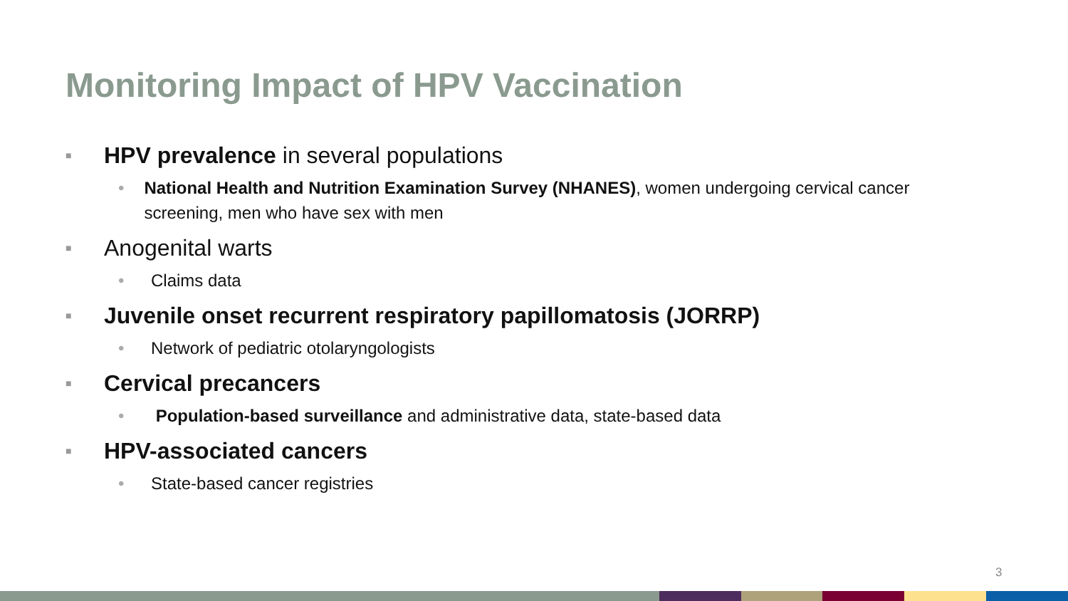Monitoring Impact of HPV Vaccination
■ HPV prevalence in several populations
• National Health and Nutrition Examination Survey (NHANES), women undergoing cervical cancer screening, men who have sex with men
■ Anogenital warts
• Claims data
■ Juvenile onset recurrent respiratory papillomatosis (JORRP)
• Network of pediatric otolaryngologists
■ Cervical precancers
• Population-based surveillance and administrative data, state-based data
■ HPV-associated cancers
• State-based cancer registries
3